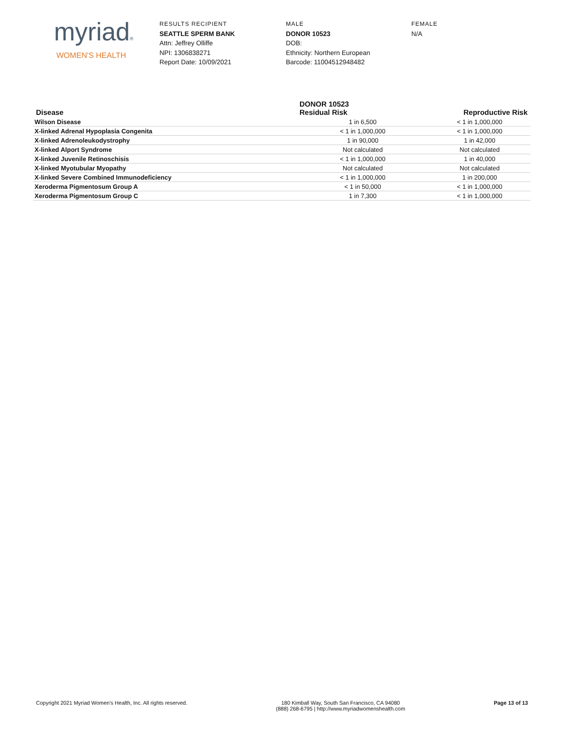myriad®
WOMEN'S HEALTH
RESULTS RECIPIENT
SEATTLE SPERM BANK
Attn: Jeffrey Olliffe
NPI: 1306838271
Report Date: 10/09/2021
MALE
DONOR 10523
DOB:
Ethnicity: Northern European
Barcode: 11004512948482
FEMALE
N/A
| Disease | DONOR 10523 Residual Risk | Reproductive Risk |
| --- | --- | --- |
| Wilson Disease | 1 in 6,500 | < 1 in 1,000,000 |
| X-linked Adrenal Hypoplasia Congenita | < 1 in 1,000,000 | < 1 in 1,000,000 |
| X-linked Adrenoleukodystrophy | 1 in 90,000 | 1 in 42,000 |
| X-linked Alport Syndrome | Not calculated | Not calculated |
| X-linked Juvenile Retinoschisis | < 1 in 1,000,000 | 1 in 40,000 |
| X-linked Myotubular Myopathy | Not calculated | Not calculated |
| X-linked Severe Combined Immunodeficiency | < 1 in 1,000,000 | 1 in 200,000 |
| Xeroderma Pigmentosum Group A | < 1 in 50,000 | < 1 in 1,000,000 |
| Xeroderma Pigmentosum Group C | 1 in 7,300 | < 1 in 1,000,000 |
Copyright 2021 Myriad Women's Health, Inc. All rights reserved.
180 Kimball Way, South San Francisco, CA 94080
(888) 268-6795 | http://www.myriadwomenshealth.com
Page 13 of 13